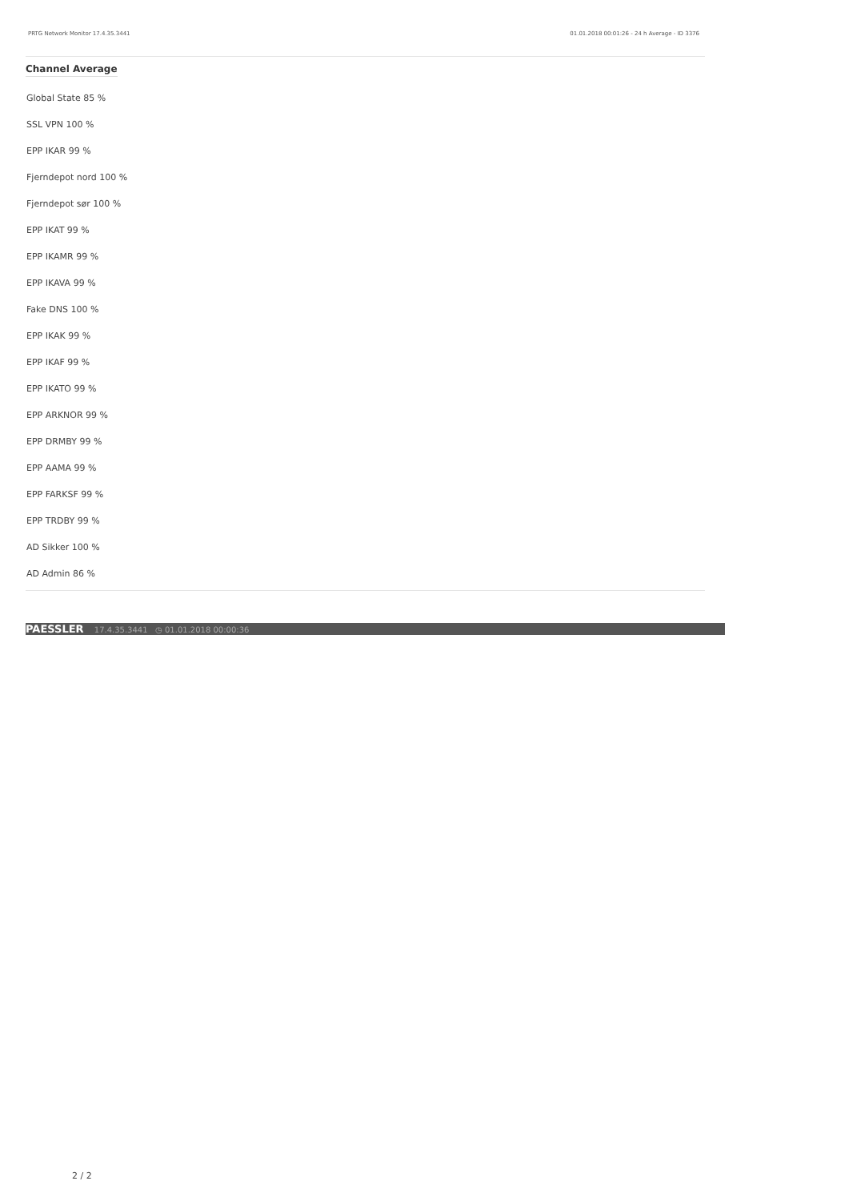PRTG Network Monitor 17.4.35.3441 01.01.2018 00:01:26 - 24 h Average - ID 3376
Channel Average
Global State 85 %
SSL VPN 100 %
EPP IKAR 99 %
Fjerndepot nord 100 %
Fjerndepot sør 100 %
EPP IKAT 99 %
EPP IKAMR 99 %
EPP IKAVA 99 %
Fake DNS 100 %
EPP IKAK 99 %
EPP IKAF 99 %
EPP IKATO 99 %
EPP ARKNOR 99 %
EPP DRMBY 99 %
EPP AAMA 99 %
EPP FARKSF 99 %
EPP TRDBY 99 %
AD Sikker 100 %
AD Admin 86 %
PAESSLER 17.4.35.3441 ◷ 01.01.2018 00:00:36
2 / 2